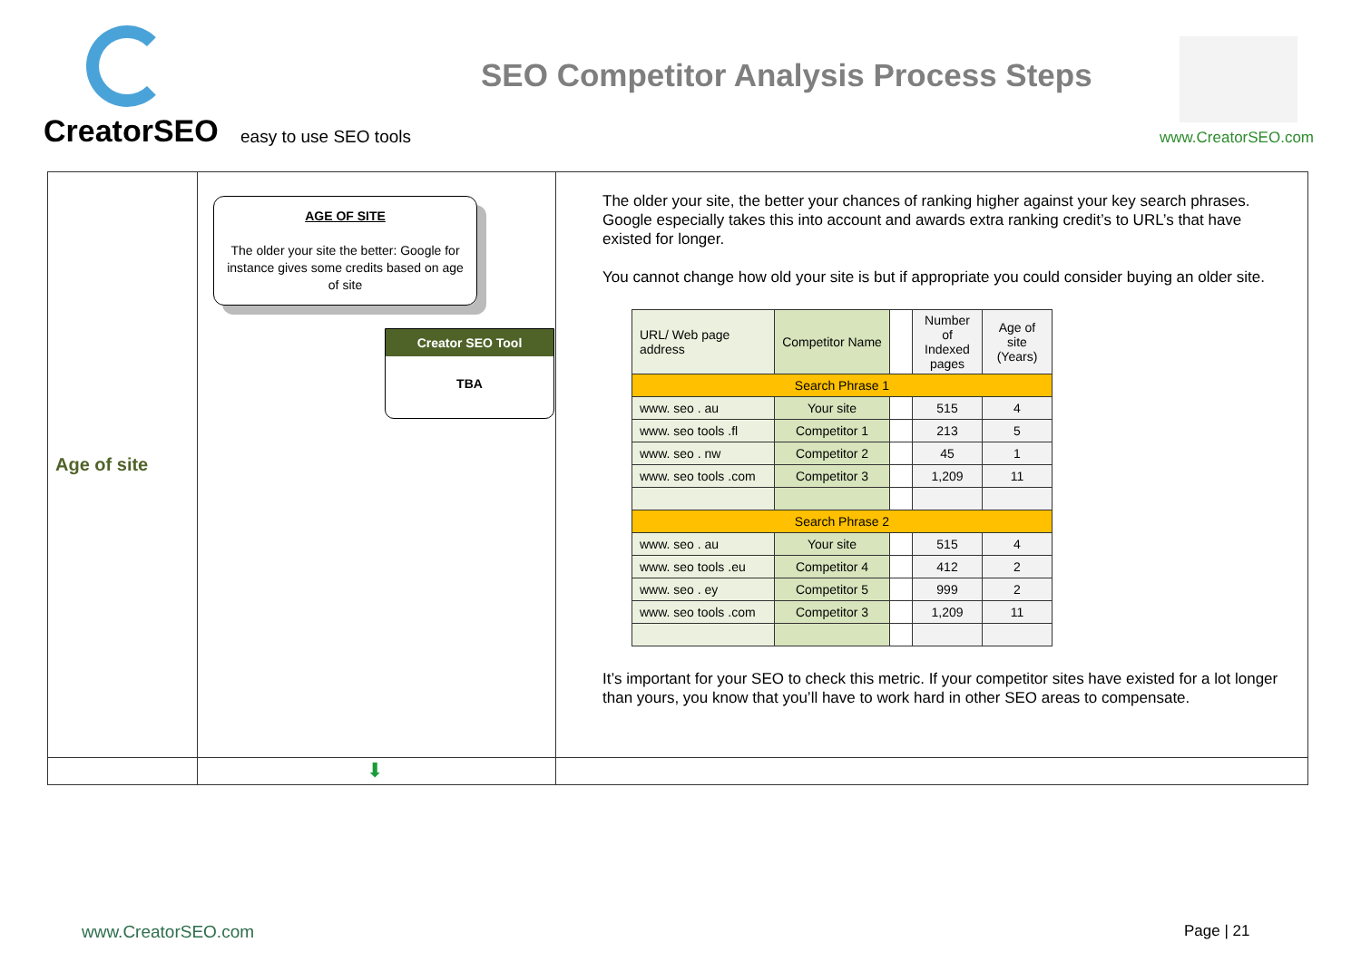CreatorSEO easy to use SEO tools
SEO Competitor Analysis Process Steps
www.CreatorSEO.com
| Age of site | AGE OF SITE The older your site the better: Google for instance gives some credits based on age of site Creator SEO Tool TBA | The older your site, the better your chances of ranking higher against your key search phrases. Google especially takes this into account and awards extra ranking credit’s to URL’s that have existed for longer. You cannot change how old your site is but if appropriate you could consider buying an older site. / URL/ Web page address / Competitor Name / / Number of Indexed pages / Age of site (Years) / / Search Phrase 1 / / / / / / www. seo . au / Your site / / 515 / 4 / / www. seo tools .fl / Competitor 1 / / 213 / 5 / / www. seo . nw / Competitor 2 / / 45 / 1 / / www. seo tools .com / Competitor 3 / / 1,209 / 11 / / Search Phrase 2 / / / / / / www. seo . au / Your site / / 515 / 4 / / www. seo tools .eu / Competitor 4 / / 412 / 2 / / www. seo . ey / Competitor 5 / / 999 / 2 / / www. seo tools .com / Competitor 3 / / 1,209 / 11 / It’s important for your SEO to check this metric. If your competitor sites have existed for a lot longer than yours, you know that you’ll have to work hard in other SEO areas to compensate. |
| | ⬇ | |
www.CreatorSEO.com Page | 21